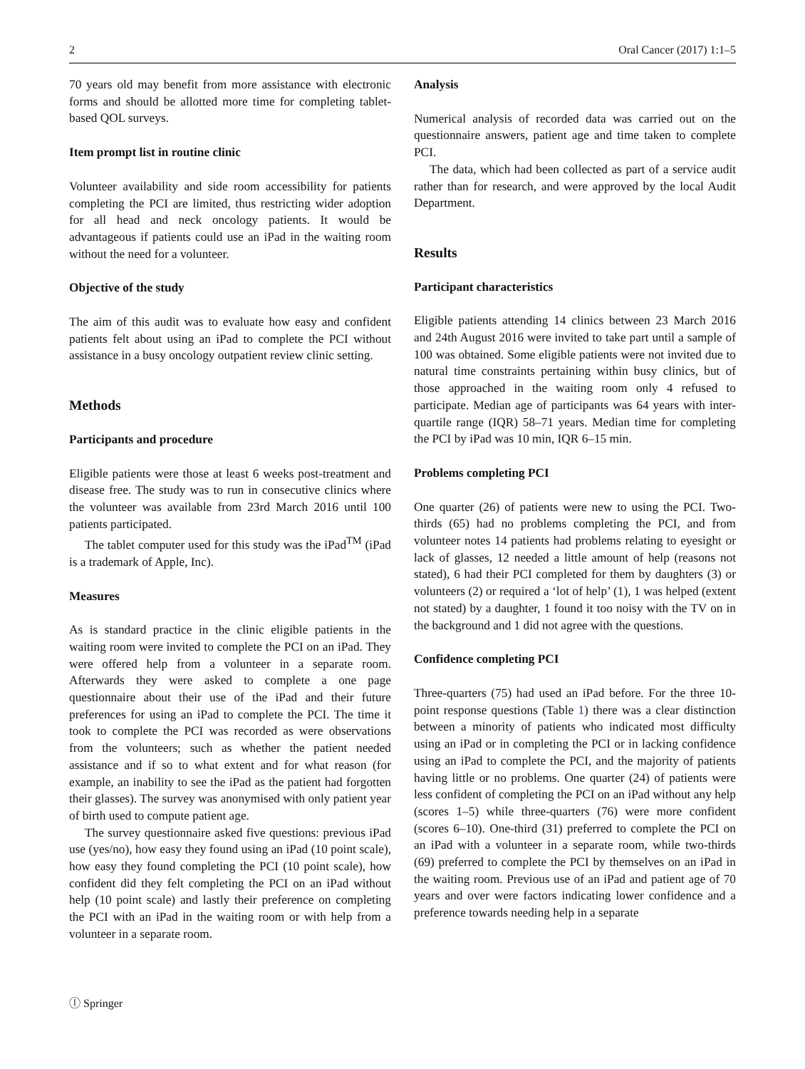2 Oral Cancer (2017) 1:1–5
70 years old may benefit from more assistance with electronic forms and should be allotted more time for completing tablet-based QOL surveys.
Item prompt list in routine clinic
Volunteer availability and side room accessibility for patients completing the PCI are limited, thus restricting wider adoption for all head and neck oncology patients. It would be advantageous if patients could use an iPad in the waiting room without the need for a volunteer.
Objective of the study
The aim of this audit was to evaluate how easy and confident patients felt about using an iPad to complete the PCI without assistance in a busy oncology outpatient review clinic setting.
Methods
Participants and procedure
Eligible patients were those at least 6 weeks post-treatment and disease free. The study was to run in consecutive clinics where the volunteer was available from 23rd March 2016 until 100 patients participated.
The tablet computer used for this study was the iPad<sup>TM</sup> (iPad is a trademark of Apple, Inc).
Measures
As is standard practice in the clinic eligible patients in the waiting room were invited to complete the PCI on an iPad. They were offered help from a volunteer in a separate room. Afterwards they were asked to complete a one page questionnaire about their use of the iPad and their future preferences for using an iPad to complete the PCI. The time it took to complete the PCI was recorded as were observations from the volunteers; such as whether the patient needed assistance and if so to what extent and for what reason (for example, an inability to see the iPad as the patient had forgotten their glasses). The survey was anonymised with only patient year of birth used to compute patient age.
The survey questionnaire asked five questions: previous iPad use (yes/no), how easy they found using an iPad (10 point scale), how easy they found completing the PCI (10 point scale), how confident did they felt completing the PCI on an iPad without help (10 point scale) and lastly their preference on completing the PCI with an iPad in the waiting room or with help from a volunteer in a separate room.
Analysis
Numerical analysis of recorded data was carried out on the questionnaire answers, patient age and time taken to complete PCI.
The data, which had been collected as part of a service audit rather than for research, and were approved by the local Audit Department.
Results
Participant characteristics
Eligible patients attending 14 clinics between 23 March 2016 and 24th August 2016 were invited to take part until a sample of 100 was obtained. Some eligible patients were not invited due to natural time constraints pertaining within busy clinics, but of those approached in the waiting room only 4 refused to participate. Median age of participants was 64 years with inter-quartile range (IQR) 58–71 years. Median time for completing the PCI by iPad was 10 min, IQR 6–15 min.
Problems completing PCI
One quarter (26) of patients were new to using the PCI. Two-thirds (65) had no problems completing the PCI, and from volunteer notes 14 patients had problems relating to eyesight or lack of glasses, 12 needed a little amount of help (reasons not stated), 6 had their PCI completed for them by daughters (3) or volunteers (2) or required a ‘lot of help’ (1), 1 was helped (extent not stated) by a daughter, 1 found it too noisy with the TV on in the background and 1 did not agree with the questions.
Confidence completing PCI
Three-quarters (75) had used an iPad before. For the three 10-point response questions (Table 1) there was a clear distinction between a minority of patients who indicated most difficulty using an iPad or in completing the PCI or in lacking confidence using an iPad to complete the PCI, and the majority of patients having little or no problems. One quarter (24) of patients were less confident of completing the PCI on an iPad without any help (scores 1–5) while three-quarters (76) were more confident (scores 6–10). One-third (31) preferred to complete the PCI on an iPad with a volunteer in a separate room, while two-thirds (69) preferred to complete the PCI by themselves on an iPad in the waiting room. Previous use of an iPad and patient age of 70 years and over were factors indicating lower confidence and a preference towards needing help in a separate
ⓛ Springer